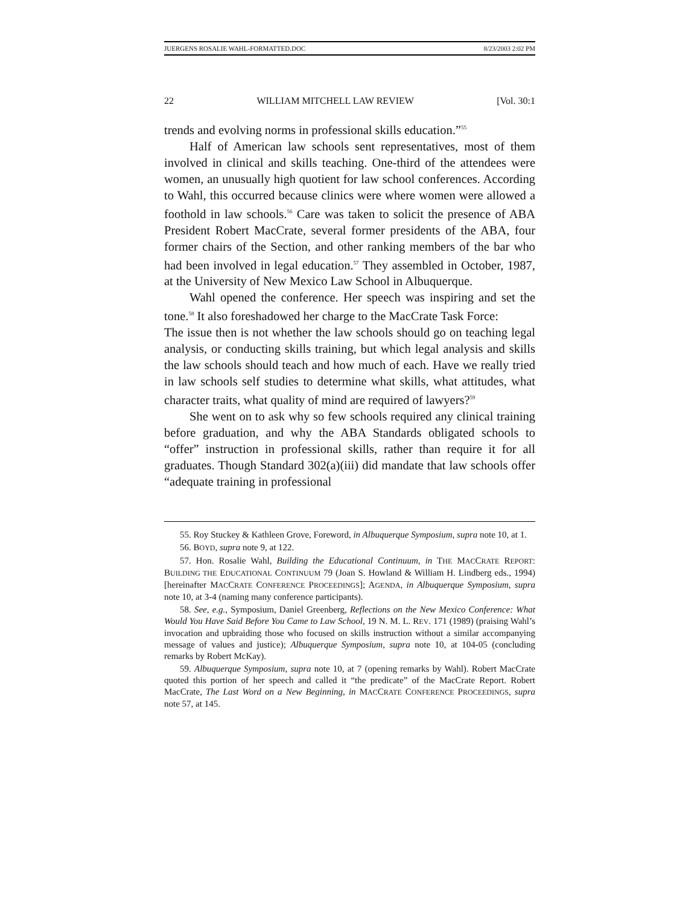JUERGENS ROSALIE WAHL-FORMATTED.DOC 8/23/2003 2:02 PM
22 WILLIAM MITCHELL LAW REVIEW [Vol. 30:1
trends and evolving norms in professional skills education.”<sup>55</sup>
Half of American law schools sent representatives, most of them involved in clinical and skills teaching. One-third of the attendees were women, an unusually high quotient for law school conferences. According to Wahl, this occurred because clinics were where women were allowed a foothold in law schools.<sup>56</sup> Care was taken to solicit the presence of ABA President Robert MacCrate, several former presidents of the ABA, four former chairs of the Section, and other ranking members of the bar who had been involved in legal education.<sup>57</sup> They assembled in October, 1987, at the University of New Mexico Law School in Albuquerque.
Wahl opened the conference. Her speech was inspiring and set the tone.<sup>58</sup> It also foreshadowed her charge to the MacCrate Task Force:
The issue then is not whether the law schools should go on teaching legal analysis, or conducting skills training, but which legal analysis and skills the law schools should teach and how much of each. Have we really tried in law schools self studies to determine what skills, what attitudes, what character traits, what quality of mind are required of lawyers?<sup>59</sup>
She went on to ask why so few schools required any clinical training before graduation, and why the ABA Standards obligated schools to “offer” instruction in professional skills, rather than require it for all graduates. Though Standard 302(a)(iii) did mandate that law schools offer “adequate training in professional
55. Roy Stuckey & Kathleen Grove, Foreword, in Albuquerque Symposium, supra note 10, at 1.
56. BOYD, supra note 9, at 122.
57. Hon. Rosalie Wahl, Building the Educational Continuum, in THE MACCRATE REPORT: BUILDING THE EDUCATIONAL CONTINUUM 79 (Joan S. Howland & William H. Lindberg eds., 1994) [hereinafter MACCRATE CONFERENCE PROCEEDINGS]; AGENDA, in Albuquerque Symposium, supra note 10, at 3-4 (naming many conference participants).
58. See, e.g., Symposium, Daniel Greenberg, Reflections on the New Mexico Conference: What Would You Have Said Before You Came to Law School, 19 N. M. L. REV. 171 (1989) (praising Wahl’s invocation and upbraiding those who focused on skills instruction without a similar accompanying message of values and justice); Albuquerque Symposium, supra note 10, at 104-05 (concluding remarks by Robert McKay).
59. Albuquerque Symposium, supra note 10, at 7 (opening remarks by Wahl). Robert MacCrate quoted this portion of her speech and called it “the predicate” of the MacCrate Report. Robert MacCrate, The Last Word on a New Beginning, in MACCRATE CONFERENCE PROCEEDINGS, supra note 57, at 145.